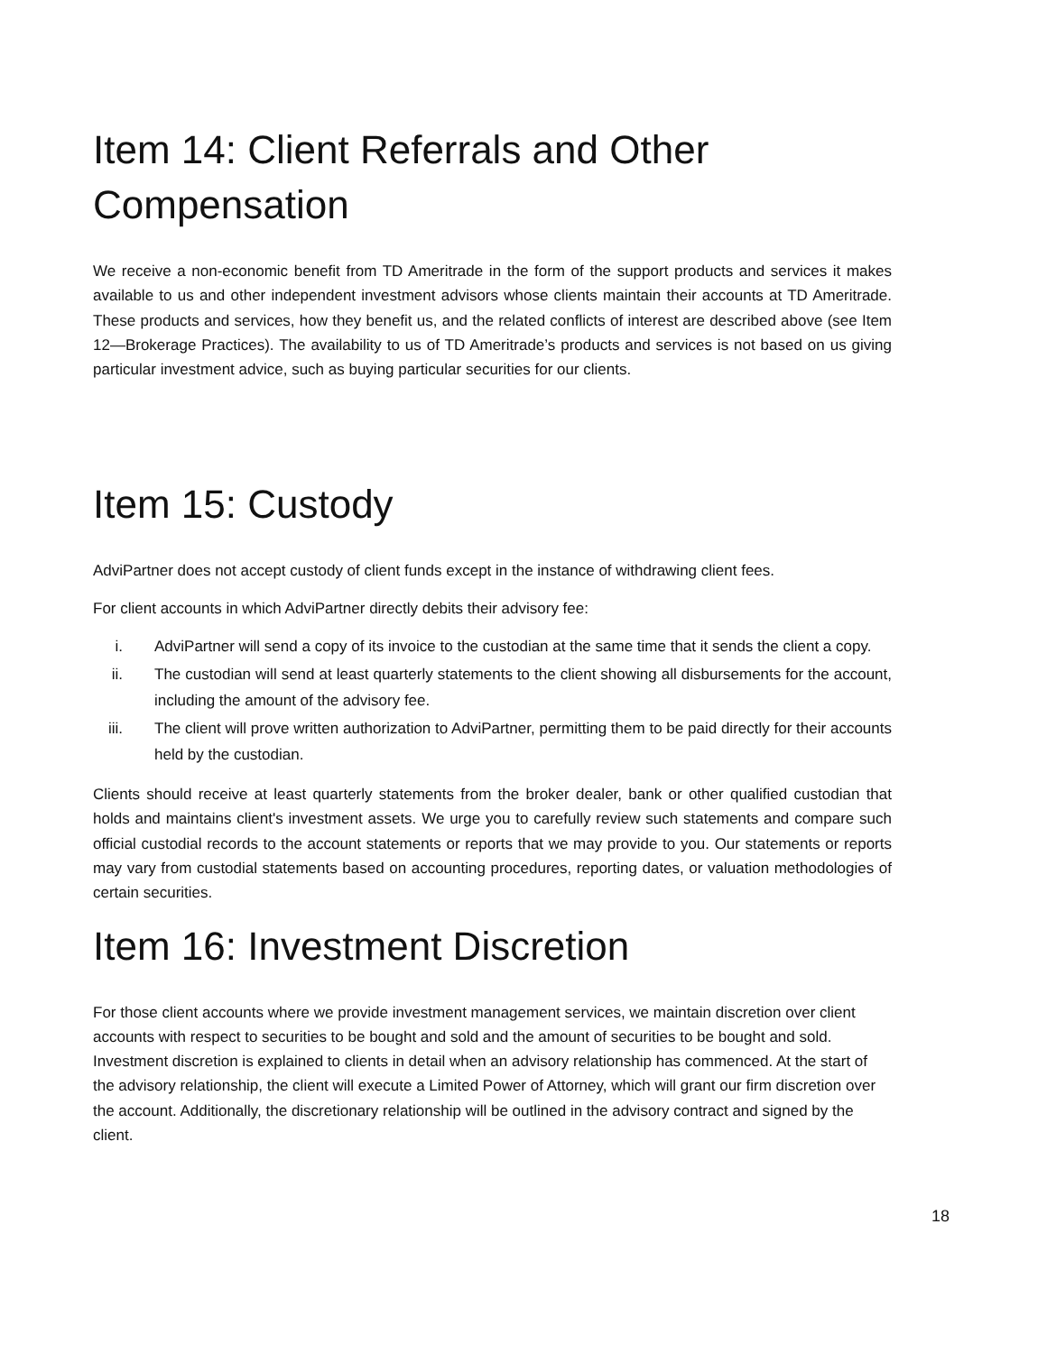Item 14: Client Referrals and Other Compensation
We receive a non-economic benefit from TD Ameritrade in the form of the support products and services it makes available to us and other independent investment advisors whose clients maintain their accounts at TD Ameritrade. These products and services, how they benefit us, and the related conflicts of interest are described above (see Item 12—Brokerage Practices). The availability to us of TD Ameritrade’s products and services is not based on us giving particular investment advice, such as buying particular securities for our clients.
Item 15: Custody
AdviPartner does not accept custody of client funds except in the instance of withdrawing client fees.
For client accounts in which AdviPartner directly debits their advisory fee:
i. AdviPartner will send a copy of its invoice to the custodian at the same time that it sends the client a copy.
ii. The custodian will send at least quarterly statements to the client showing all disbursements for the account, including the amount of the advisory fee.
iii. The client will prove written authorization to AdviPartner, permitting them to be paid directly for their accounts held by the custodian.
Clients should receive at least quarterly statements from the broker dealer, bank or other qualified custodian that holds and maintains client's investment assets. We urge you to carefully review such statements and compare such official custodial records to the account statements or reports that we may provide to you. Our statements or reports may vary from custodial statements based on accounting procedures, reporting dates, or valuation methodologies of certain securities.
Item 16: Investment Discretion
For those client accounts where we provide investment management services, we maintain discretion over client accounts with respect to securities to be bought and sold and the amount of securities to be bought and sold. Investment discretion is explained to clients in detail when an advisory relationship has commenced. At the start of the advisory relationship, the client will execute a Limited Power of Attorney, which will grant our firm discretion over the account. Additionally, the discretionary relationship will be outlined in the advisory contract and signed by the client.
18